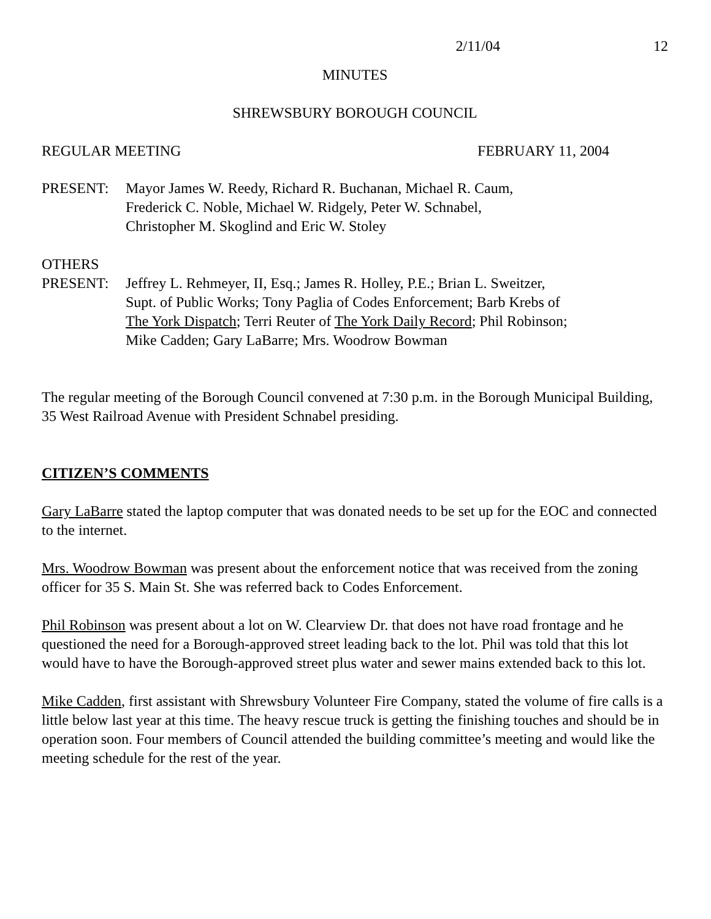2/11/04 12
MINUTES
SHREWSBURY BOROUGH COUNCIL
REGULAR MEETING FEBRUARY 11, 2004
PRESENT: Mayor James W. Reedy, Richard R. Buchanan, Michael R. Caum,
Frederick C. Noble, Michael W. Ridgely, Peter W. Schnabel,
Christopher M. Skoglind and Eric W. Stoley
OTHERS
PRESENT: Jeffrey L. Rehmeyer, II, Esq.; James R. Holley, P.E.; Brian L. Sweitzer,
Supt. of Public Works; Tony Paglia of Codes Enforcement; Barb Krebs of
The York Dispatch; Terri Reuter of The York Daily Record; Phil Robinson;
Mike Cadden; Gary LaBarre; Mrs. Woodrow Bowman
The regular meeting of the Borough Council convened at 7:30 p.m. in the Borough Municipal Building, 35 West Railroad Avenue with President Schnabel presiding.
CITIZEN’S COMMENTS
Gary LaBarre stated the laptop computer that was donated needs to be set up for the EOC and connected to the internet.
Mrs. Woodrow Bowman was present about the enforcement notice that was received from the zoning officer for 35 S. Main St. She was referred back to Codes Enforcement.
Phil Robinson was present about a lot on W. Clearview Dr. that does not have road frontage and he questioned the need for a Borough-approved street leading back to the lot. Phil was told that this lot would have to have the Borough-approved street plus water and sewer mains extended back to this lot.
Mike Cadden, first assistant with Shrewsbury Volunteer Fire Company, stated the volume of fire calls is a little below last year at this time. The heavy rescue truck is getting the finishing touches and should be in operation soon. Four members of Council attended the building committee’s meeting and would like the meeting schedule for the rest of the year.